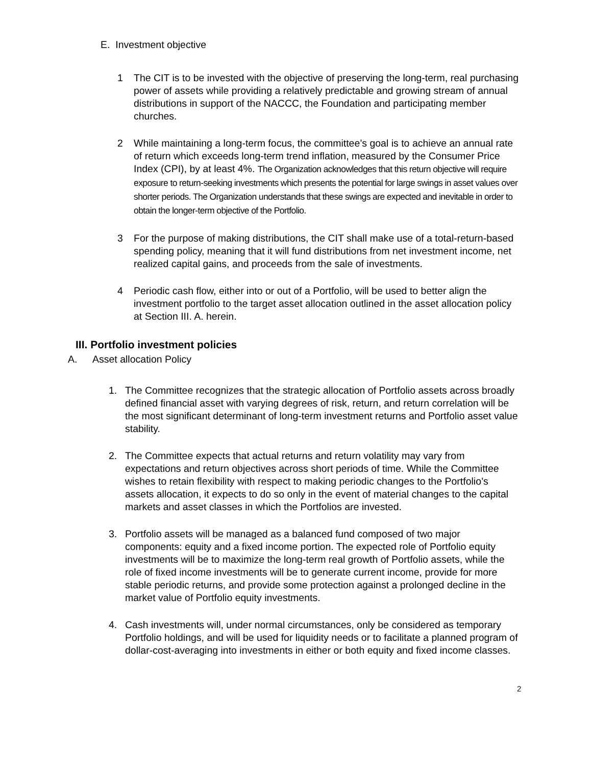E. Investment objective
1 The CIT is to be invested with the objective of preserving the long-term, real purchasing power of assets while providing a relatively predictable and growing stream of annual distributions in support of the NACCC, the Foundation and participating member churches.
2 While maintaining a long-term focus, the committee’s goal is to achieve an annual rate of return which exceeds long-term trend inflation, measured by the Consumer Price Index (CPI), by at least 4%. The Organization acknowledges that this return objective will require exposure to return-seeking investments which presents the potential for large swings in asset values over shorter periods. The Organization understands that these swings are expected and inevitable in order to obtain the longer-term objective of the Portfolio.
3 For the purpose of making distributions, the CIT shall make use of a total-return-based spending policy, meaning that it will fund distributions from net investment income, net realized capital gains, and proceeds from the sale of investments.
4 Periodic cash flow, either into or out of a Portfolio, will be used to better align the investment portfolio to the target asset allocation outlined in the asset allocation policy at Section III. A. herein.
III. Portfolio investment policies
A. Asset allocation Policy
1. The Committee recognizes that the strategic allocation of Portfolio assets across broadly defined financial asset with varying degrees of risk, return, and return correlation will be the most significant determinant of long-term investment returns and Portfolio asset value stability.
2. The Committee expects that actual returns and return volatility may vary from expectations and return objectives across short periods of time. While the Committee wishes to retain flexibility with respect to making periodic changes to the Portfolio’s assets allocation, it expects to do so only in the event of material changes to the capital markets and asset classes in which the Portfolios are invested.
3. Portfolio assets will be managed as a balanced fund composed of two major components: equity and a fixed income portion. The expected role of Portfolio equity investments will be to maximize the long-term real growth of Portfolio assets, while the role of fixed income investments will be to generate current income, provide for more stable periodic returns, and provide some protection against a prolonged decline in the market value of Portfolio equity investments.
4. Cash investments will, under normal circumstances, only be considered as temporary Portfolio holdings, and will be used for liquidity needs or to facilitate a planned program of dollar-cost-averaging into investments in either or both equity and fixed income classes.
2